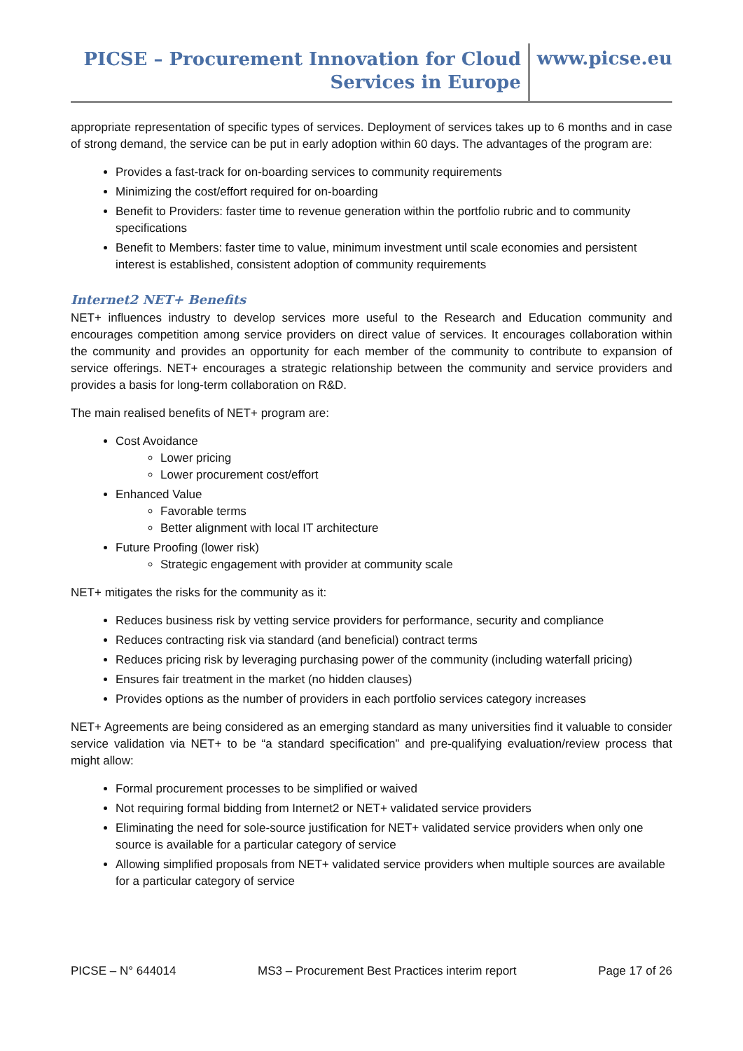PICSE – Procurement Innovation for Cloud
Services in Europe
www.picse.eu
appropriate representation of specific types of services. Deployment of services takes up to 6 months and in case of strong demand, the service can be put in early adoption within 60 days. The advantages of the program are:
Provides a fast-track for on-boarding services to community requirements
Minimizing the cost/effort required for on-boarding
Benefit to Providers: faster time to revenue generation within the portfolio rubric and to community specifications
Benefit to Members: faster time to value, minimum investment until scale economies and persistent interest is established, consistent adoption of community requirements
Internet2 NET+ Benefits
NET+ influences industry to develop services more useful to the Research and Education community and encourages competition among service providers on direct value of services. It encourages collaboration within the community and provides an opportunity for each member of the community to contribute to expansion of service offerings. NET+ encourages a strategic relationship between the community and service providers and provides a basis for long-term collaboration on R&D.
The main realised benefits of NET+ program are:
Cost Avoidance
Lower pricing
Lower procurement cost/effort
Enhanced Value
Favorable terms
Better alignment with local IT architecture
Future Proofing (lower risk)
Strategic engagement with provider at community scale
NET+ mitigates the risks for the community as it:
Reduces business risk by vetting service providers for performance, security and compliance
Reduces contracting risk via standard (and beneficial) contract terms
Reduces pricing risk by leveraging purchasing power of the community (including waterfall pricing)
Ensures fair treatment in the market (no hidden clauses)
Provides options as the number of providers in each portfolio services category increases
NET+ Agreements are being considered as an emerging standard as many universities find it valuable to consider service validation via NET+ to be “a standard specification” and pre-qualifying evaluation/review process that might allow:
Formal procurement processes to be simplified or waived
Not requiring formal bidding from Internet2 or NET+ validated service providers
Eliminating the need for sole-source justification for NET+ validated service providers when only one source is available for a particular category of service
Allowing simplified proposals from NET+ validated service providers when multiple sources are available for a particular category of service
PICSE – N° 644014 MS3 – Procurement Best Practices interim report Page 17 of 26